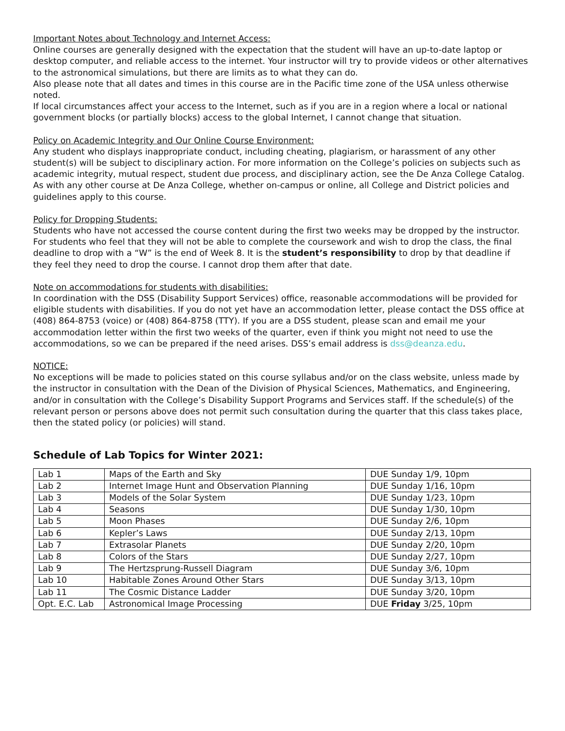Important Notes about Technology and Internet Access:
Online courses are generally designed with the expectation that the student will have an up-to-date laptop or desktop computer, and reliable access to the internet. Your instructor will try to provide videos or other alternatives to the astronomical simulations, but there are limits as to what they can do.
Also please note that all dates and times in this course are in the Pacific time zone of the USA unless otherwise noted.
If local circumstances affect your access to the Internet, such as if you are in a region where a local or national government blocks (or partially blocks) access to the global Internet, I cannot change that situation.
Policy on Academic Integrity and Our Online Course Environment:
Any student who displays inappropriate conduct, including cheating, plagiarism, or harassment of any other student(s) will be subject to disciplinary action. For more information on the College’s policies on subjects such as academic integrity, mutual respect, student due process, and disciplinary action, see the De Anza College Catalog. As with any other course at De Anza College, whether on-campus or online, all College and District policies and guidelines apply to this course.
Policy for Dropping Students:
Students who have not accessed the course content during the first two weeks may be dropped by the instructor. For students who feel that they will not be able to complete the coursework and wish to drop the class, the final deadline to drop with a “W” is the end of Week 8. It is the student’s responsibility to drop by that deadline if they feel they need to drop the course. I cannot drop them after that date.
Note on accommodations for students with disabilities:
In coordination with the DSS (Disability Support Services) office, reasonable accommodations will be provided for eligible students with disabilities. If you do not yet have an accommodation letter, please contact the DSS office at (408) 864-8753 (voice) or (408) 864-8758 (TTY). If you are a DSS student, please scan and email me your accommodation letter within the first two weeks of the quarter, even if think you might not need to use the accommodations, so we can be prepared if the need arises. DSS’s email address is dss@deanza.edu.
NOTICE:
No exceptions will be made to policies stated on this course syllabus and/or on the class website, unless made by the instructor in consultation with the Dean of the Division of Physical Sciences, Mathematics, and Engineering, and/or in consultation with the College’s Disability Support Programs and Services staff. If the schedule(s) of the relevant person or persons above does not permit such consultation during the quarter that this class takes place, then the stated policy (or policies) will stand.
Schedule of Lab Topics for Winter 2021:
| Lab 1 | Maps of the Earth and Sky | DUE Sunday 1/9, 10pm |
| Lab 2 | Internet Image Hunt and Observation Planning | DUE Sunday 1/16, 10pm |
| Lab 3 | Models of the Solar System | DUE Sunday 1/23, 10pm |
| Lab 4 | Seasons | DUE Sunday 1/30, 10pm |
| Lab 5 | Moon Phases | DUE Sunday 2/6, 10pm |
| Lab 6 | Kepler’s Laws | DUE Sunday 2/13, 10pm |
| Lab 7 | Extrasolar Planets | DUE Sunday 2/20, 10pm |
| Lab 8 | Colors of the Stars | DUE Sunday 2/27, 10pm |
| Lab 9 | The Hertzsprung-Russell Diagram | DUE Sunday 3/6, 10pm |
| Lab 10 | Habitable Zones Around Other Stars | DUE Sunday 3/13, 10pm |
| Lab 11 | The Cosmic Distance Ladder | DUE Sunday 3/20, 10pm |
| Opt. E.C. Lab | Astronomical Image Processing | DUE Friday 3/25, 10pm |